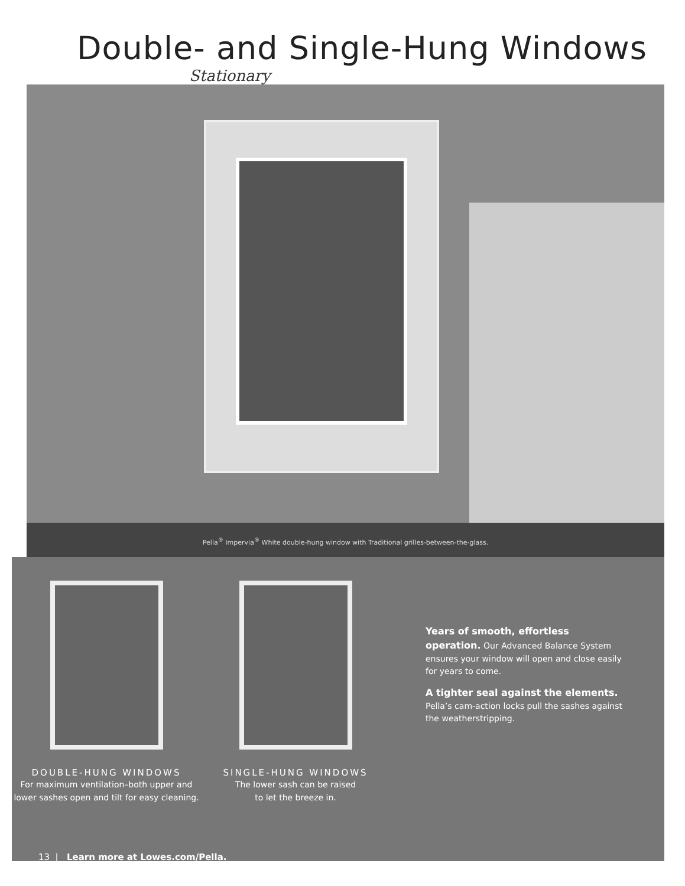Double- and Single-Hung Windows
Stationary
Pella<sup>®</sup> Impervia<sup>®</sup> White double-hung window with Traditional grilles-between-the-glass.
DOUBLE-HUNG WINDOWS
For maximum ventilation–both upper and lower sashes open and tilt for easy cleaning.
SINGLE-HUNG WINDOWS
The lower sash can be raised
to let the breeze in.
Years of smooth, effortless operation. Our Advanced Balance System ensures your window will open and close easily for years to come.
A tighter seal against the elements. Pella’s cam-action locks pull the sashes against the weatherstripping.
13 | Learn more at Lowes.com/Pella.